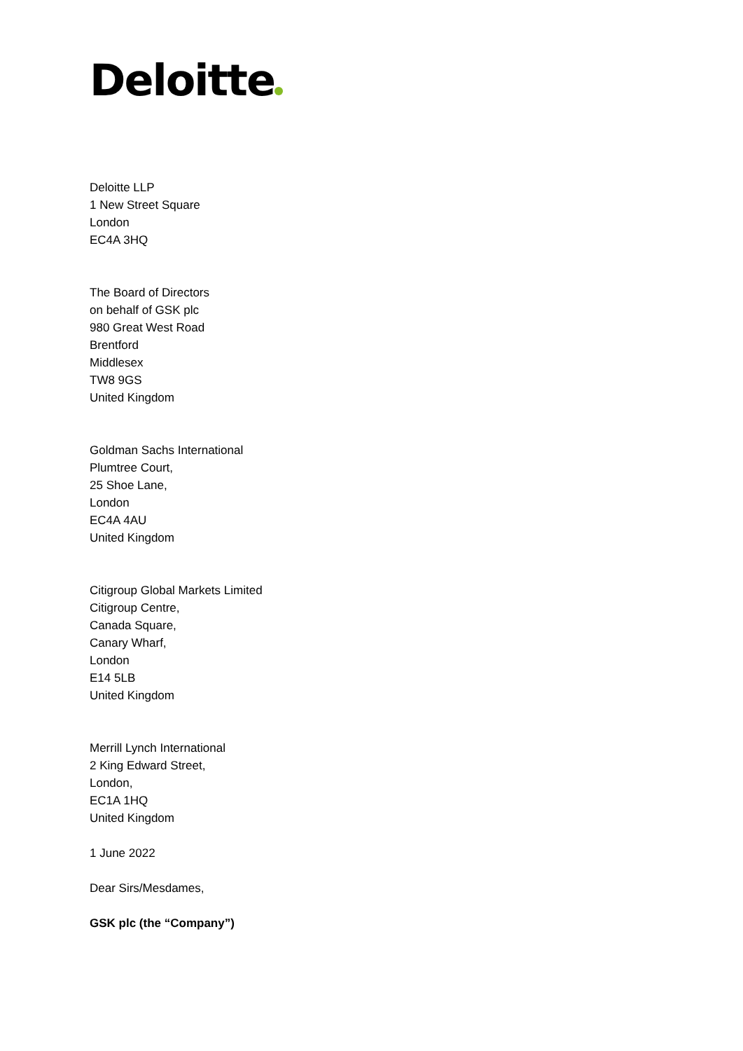Deloitte
Deloitte LLP
1 New Street Square
London
EC4A 3HQ
The Board of Directors
on behalf of GSK plc
980 Great West Road
Brentford
Middlesex
TW8 9GS
United Kingdom
Goldman Sachs International
Plumtree Court,
25 Shoe Lane,
London
EC4A 4AU
United Kingdom
Citigroup Global Markets Limited
Citigroup Centre,
Canada Square,
Canary Wharf,
London
E14 5LB
United Kingdom
Merrill Lynch International
2 King Edward Street,
London,
EC1A 1HQ
United Kingdom
1 June 2022
Dear Sirs/Mesdames,
GSK plc (the “Company”)